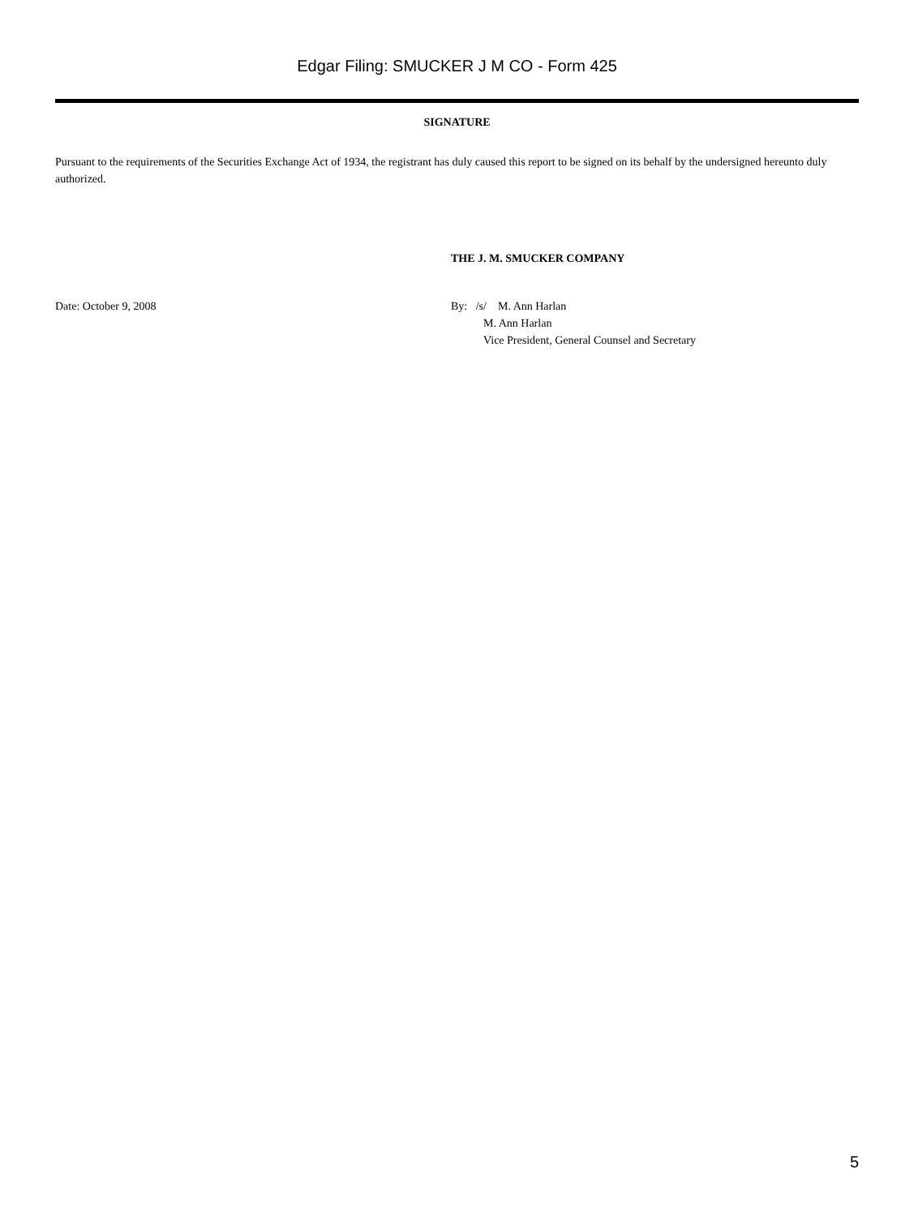Edgar Filing: SMUCKER J M CO - Form 425
SIGNATURE
Pursuant to the requirements of the Securities Exchange Act of 1934, the registrant has duly caused this report to be signed on its behalf by the undersigned hereunto duly authorized.
THE J. M. SMUCKER COMPANY
Date: October 9, 2008 By: /s/ M. Ann Harlan
M. Ann Harlan
Vice President, General Counsel and Secretary
5